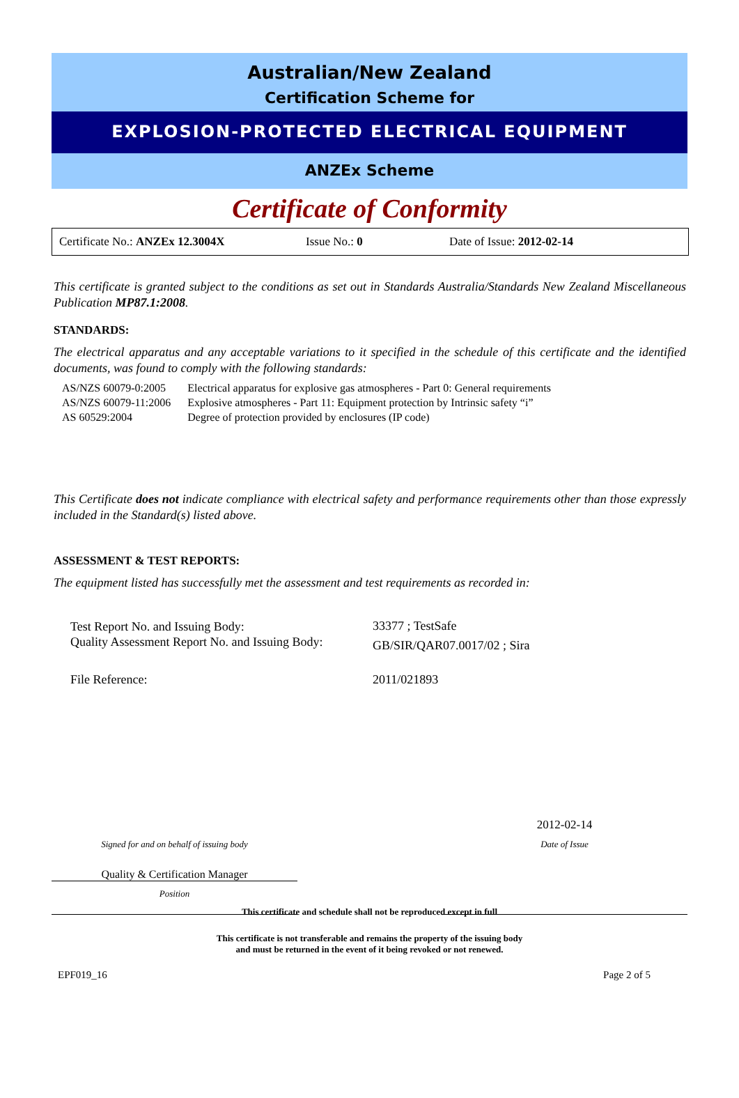Australian/New Zealand
Certification Scheme for
EXPLOSION-PROTECTED ELECTRICAL EQUIPMENT
ANZEx Scheme
Certificate of Conformity
Certificate No.: ANZEx 12.3004X Issue No.: 0 Date of Issue: 2012-02-14
This certificate is granted subject to the conditions as set out in Standards Australia/Standards New Zealand Miscellaneous Publication MP87.1:2008.
STANDARDS:
The electrical apparatus and any acceptable variations to it specified in the schedule of this certificate and the identified documents, was found to comply with the following standards:
| AS/NZS 60079-0:2005 | Electrical apparatus for explosive gas atmospheres - Part 0: General requirements |
| AS/NZS 60079-11:2006 | Explosive atmospheres - Part 11: Equipment protection by Intrinsic safety “i” |
| AS 60529:2004 | Degree of protection provided by enclosures (IP code) |
This Certificate does not indicate compliance with electrical safety and performance requirements other than those expressly included in the Standard(s) listed above.
ASSESSMENT & TEST REPORTS:
The equipment listed has successfully met the assessment and test requirements as recorded in:
| Test Report No. and Issuing Body: | 33377 ; TestSafe |
| Quality Assessment Report No. and Issuing Body: | GB/SIR/QAR07.0017/02 ; Sira |
| File Reference: | 2011/021893 |
2012-02-14
Signed for and on behalf of issuing body Date of Issue
Quality & Certification Manager
Position
This certificate and schedule shall not be reproduced except in full
This certificate is not transferable and remains the property of the issuing body
and must be returned in the event of it being revoked or not renewed.
EPF019_16 Page 2 of 5